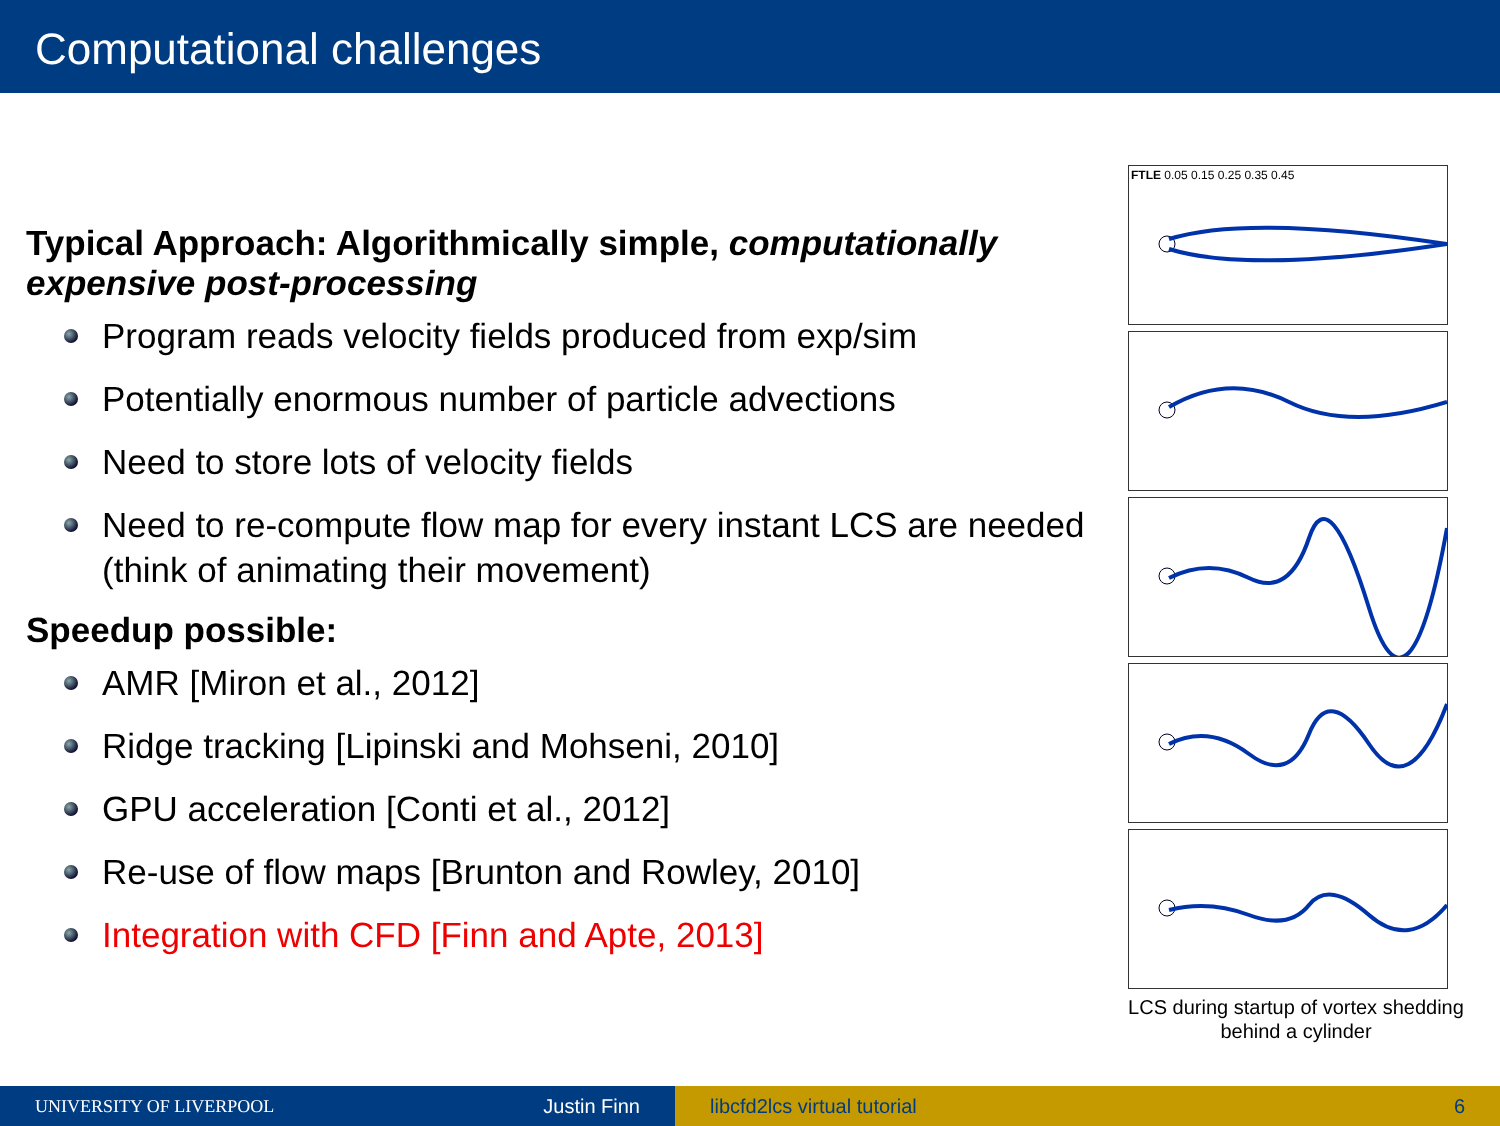Computational challenges
Typical Approach: Algorithmically simple, computationally expensive post-processing
Program reads velocity fields produced from exp/sim
Potentially enormous number of particle advections
Need to store lots of velocity fields
Need to re-compute flow map for every instant LCS are needed (think of animating their movement)
Speedup possible:
AMR [Miron et al., 2012]
Ridge tracking [Lipinski and Mohseni, 2010]
GPU acceleration [Conti et al., 2012]
Re-use of flow maps [Brunton and Rowley, 2010]
Integration with CFD [Finn and Apte, 2013]
FTLE 0.05 0.15 0.25 0.35 0.45
LCS during startup of vortex shedding behind a cylinder
UNIVERSITY OF LIVERPOOL Justin Finn libcfd2lcs virtual tutorial 6